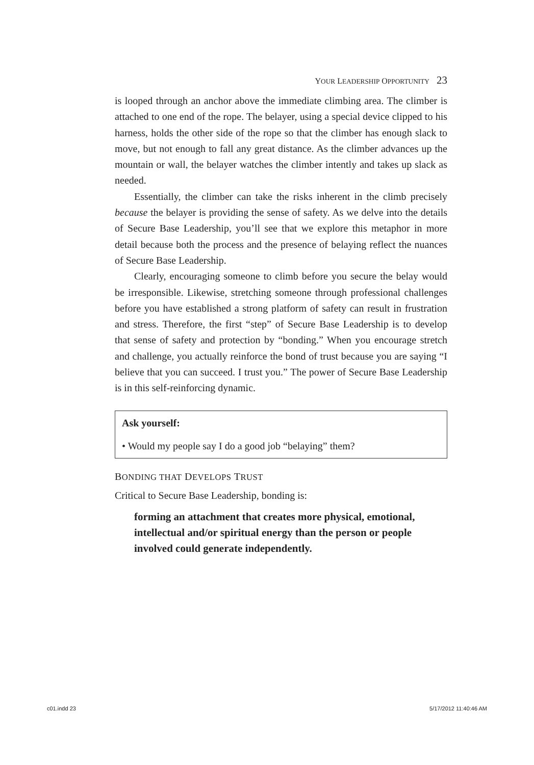YOUR LEADERSHIP OPPORTUNITY 23
is looped through an anchor above the immediate climbing area. The climber is attached to one end of the rope. The belayer, using a special device clipped to his harness, holds the other side of the rope so that the climber has enough slack to move, but not enough to fall any great distance. As the climber advances up the mountain or wall, the belayer watches the climber intently and takes up slack as needed.
Essentially, the climber can take the risks inherent in the climb precisely because the belayer is providing the sense of safety. As we delve into the details of Secure Base Leadership, you’ll see that we explore this metaphor in more detail because both the process and the presence of belaying reflect the nuances of Secure Base Leadership.
Clearly, encouraging someone to climb before you secure the belay would be irresponsible. Likewise, stretching someone through professional challenges before you have established a strong platform of safety can result in frustration and stress. Therefore, the first “step” of Secure Base Leadership is to develop that sense of safety and protection by “bonding.” When you encourage stretch and challenge, you actually reinforce the bond of trust because you are saying “I believe that you can succeed. I trust you.” The power of Secure Base Leadership is in this self-reinforcing dynamic.
Ask yourself:
• Would my people say I do a good job “belaying” them?
BONDING THAT DEVELOPS TRUST
Critical to Secure Base Leadership, bonding is:
forming an attachment that creates more physical, emotional, intellectual and/or spiritual energy than the person or people involved could generate independently.
c01.indd 23 5/17/2012 11:40:46 AM